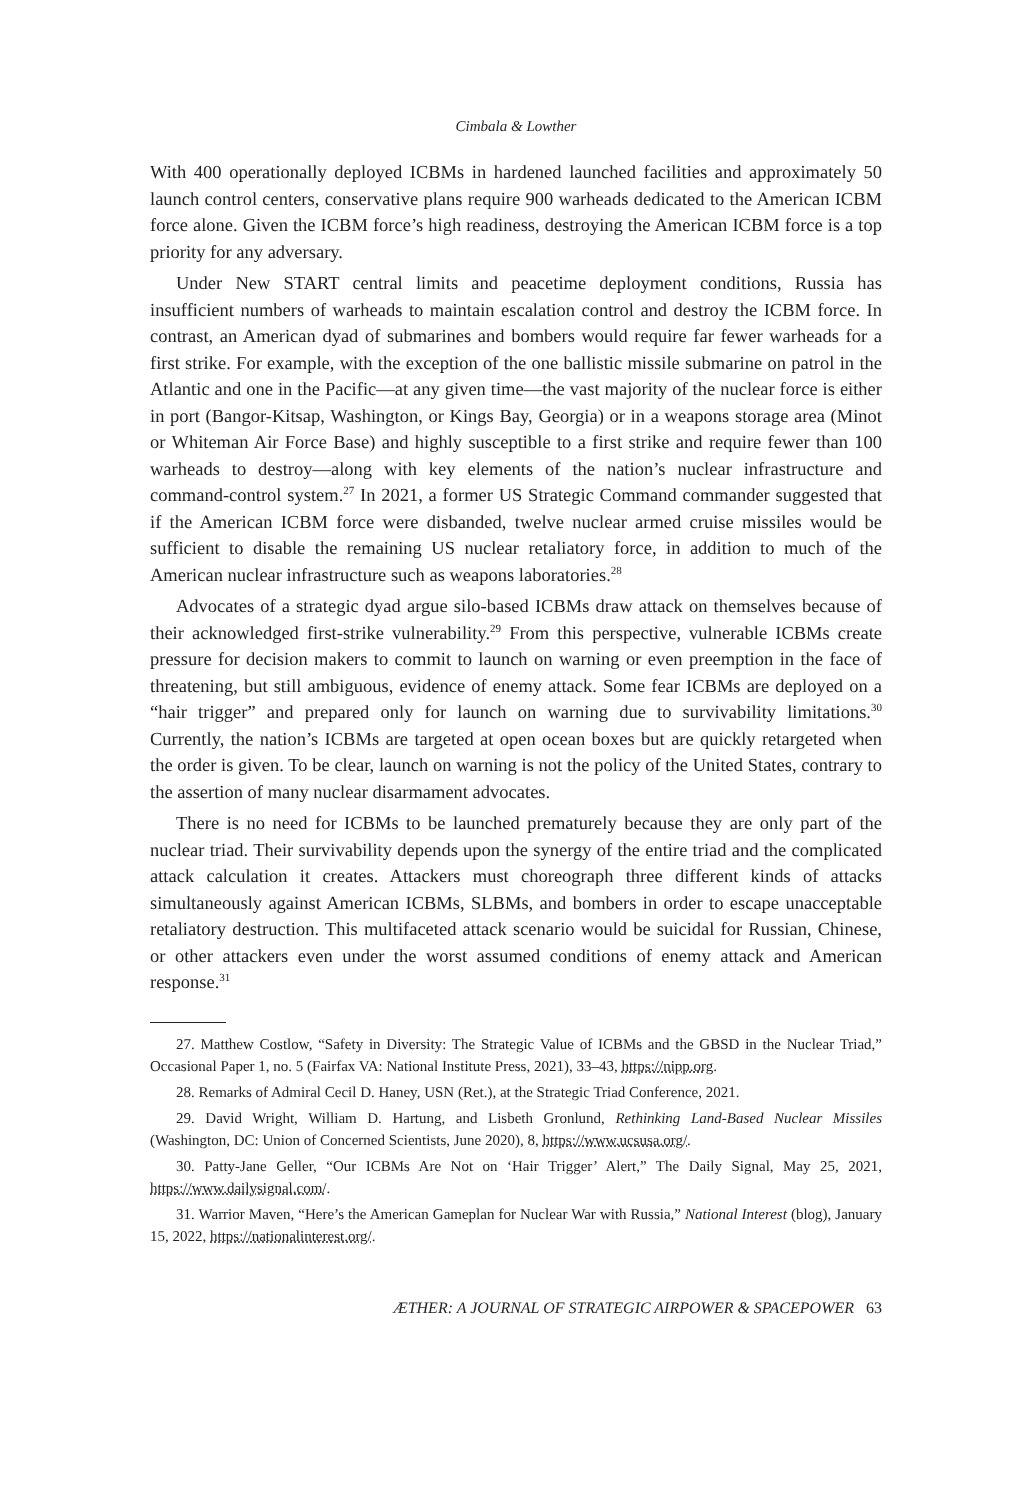Cimbala & Lowther
With 400 operationally deployed ICBMs in hardened launched facilities and approximately 50 launch control centers, conservative plans require 900 warheads dedicated to the American ICBM force alone. Given the ICBM force’s high readiness, destroying the American ICBM force is a top priority for any adversary.
Under New START central limits and peacetime deployment conditions, Russia has insufficient numbers of warheads to maintain escalation control and destroy the ICBM force. In contrast, an American dyad of submarines and bombers would require far fewer warheads for a first strike. For example, with the exception of the one ballistic missile submarine on patrol in the Atlantic and one in the Pacific—at any given time—the vast majority of the nuclear force is either in port (Bangor-Kitsap, Washington, or Kings Bay, Georgia) or in a weapons storage area (Minot or Whiteman Air Force Base) and highly susceptible to a first strike and require fewer than 100 warheads to destroy—along with key elements of the nation’s nuclear infrastructure and command-control system.<sup>27</sup> In 2021, a former US Strategic Command commander suggested that if the American ICBM force were disbanded, twelve nuclear armed cruise missiles would be sufficient to disable the remaining US nuclear retaliatory force, in addition to much of the American nuclear infrastructure such as weapons laboratories.<sup>28</sup>
Advocates of a strategic dyad argue silo-based ICBMs draw attack on themselves because of their acknowledged first-strike vulnerability.<sup>29</sup> From this perspective, vulnerable ICBMs create pressure for decision makers to commit to launch on warning or even preemption in the face of threatening, but still ambiguous, evidence of enemy attack. Some fear ICBMs are deployed on a “hair trigger” and prepared only for launch on warning due to survivability limitations.<sup>30</sup> Currently, the nation’s ICBMs are targeted at open ocean boxes but are quickly retargeted when the order is given. To be clear, launch on warning is not the policy of the United States, contrary to the assertion of many nuclear disarmament advocates.
There is no need for ICBMs to be launched prematurely because they are only part of the nuclear triad. Their survivability depends upon the synergy of the entire triad and the complicated attack calculation it creates. Attackers must choreograph three different kinds of attacks simultaneously against American ICBMs, SLBMs, and bombers in order to escape unacceptable retaliatory destruction. This multifaceted attack scenario would be suicidal for Russian, Chinese, or other attackers even under the worst assumed conditions of enemy attack and American response.<sup>31</sup>
27. Matthew Costlow, “Safety in Diversity: The Strategic Value of ICBMs and the GBSD in the Nuclear Triad,” Occasional Paper 1, no. 5 (Fairfax VA: National Institute Press, 2021), 33–43, https://nipp.org.
28. Remarks of Admiral Cecil D. Haney, USN (Ret.), at the Strategic Triad Conference, 2021.
29. David Wright, William D. Hartung, and Lisbeth Gronlund, Rethinking Land-Based Nuclear Missiles (Washington, DC: Union of Concerned Scientists, June 2020), 8, https://www.ucsusa.org/.
30. Patty-Jane Geller, “Our ICBMs Are Not on ‘Hair Trigger’ Alert,” The Daily Signal, May 25, 2021, https://www.dailysignal.com/.
31. Warrior Maven, “Here’s the American Gameplan for Nuclear War with Russia,” National Interest (blog), January 15, 2022, https://nationalinterest.org/.
ÆTHER: A JOURNAL OF STRATEGIC AIRPOWER & SPACEPOWER 63